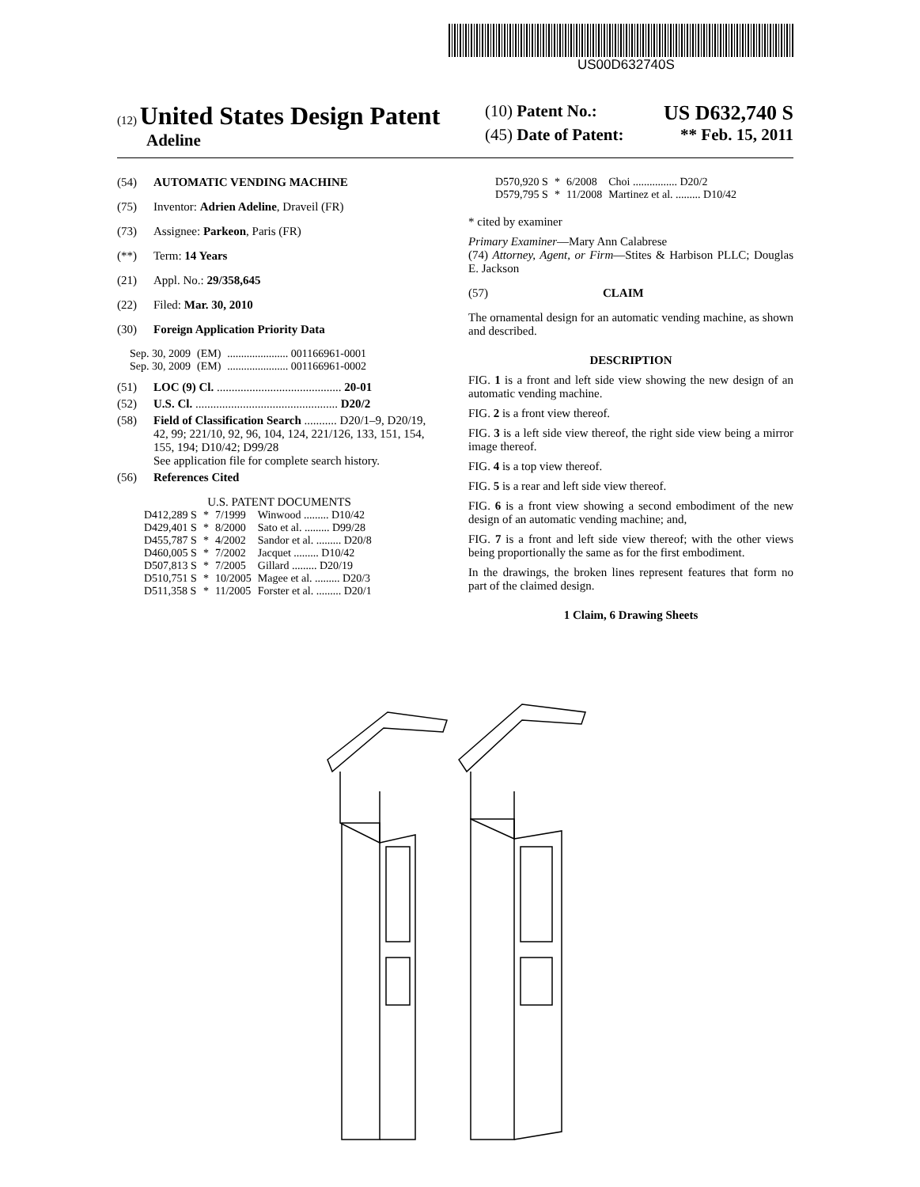US00D632740S
(12) United States Design Patent
Adeline
(10) Patent No.: US D632,740 S
(45) Date of Patent: ** Feb. 15, 2011
(54) AUTOMATIC VENDING MACHINE
(75) Inventor: Adrien Adeline, Draveil (FR)
(73) Assignee: Parkeon, Paris (FR)
(**) Term: 14 Years
(21) Appl. No.: 29/358,645
(22) Filed: Mar. 30, 2010
(30) Foreign Application Priority Data
| Sep. 30, 2009 | (EM) | ...................... 001166961-0001 |
| Sep. 30, 2009 | (EM) | ...................... 001166961-0002 |
(51) LOC (9) Cl. .......................................... 20-01
(52) U.S. Cl. ................................................ D20/2
(58) Field of Classification Search ........... D20/1–9, D20/19, 42, 99; 221/10, 92, 96, 104, 124, 221/126, 133, 151, 154, 155, 194; D10/42; D99/28
See application file for complete search history.
(56) References Cited
U.S. PATENT DOCUMENTS
| D412,289 S | * | 7/1999 | Winwood ......... D10/42 |
| D429,401 S | * | 8/2000 | Sato et al. ......... D99/28 |
| D455,787 S | * | 4/2002 | Sandor et al. ......... D20/8 |
| D460,005 S | * | 7/2002 | Jacquet ......... D10/42 |
| D507,813 S | * | 7/2005 | Gillard ......... D20/19 |
| D510,751 S | * | 10/2005 | Magee et al. ......... D20/3 |
| D511,358 S | * | 11/2005 | Forster et al. ......... D20/1 |
| D570,920 S | * | 6/2008 | Choi ................ D20/2 |
| D579,795 S | * | 11/2008 | Martinez et al. ......... D10/42 |
* cited by examiner
Primary Examiner—Mary Ann Calabrese
(74) Attorney, Agent, or Firm—Stites & Harbison PLLC; Douglas E. Jackson
(57) CLAIM
The ornamental design for an automatic vending machine, as shown and described.
DESCRIPTION
FIG. 1 is a front and left side view showing the new design of an automatic vending machine.
FIG. 2 is a front view thereof.
FIG. 3 is a left side view thereof, the right side view being a mirror image thereof.
FIG. 4 is a top view thereof.
FIG. 5 is a rear and left side view thereof.
FIG. 6 is a front view showing a second embodiment of the new design of an automatic vending machine; and,
FIG. 7 is a front and left side view thereof; with the other views being proportionally the same as for the first embodiment.
In the drawings, the broken lines represent features that form no part of the claimed design.
1 Claim, 6 Drawing Sheets